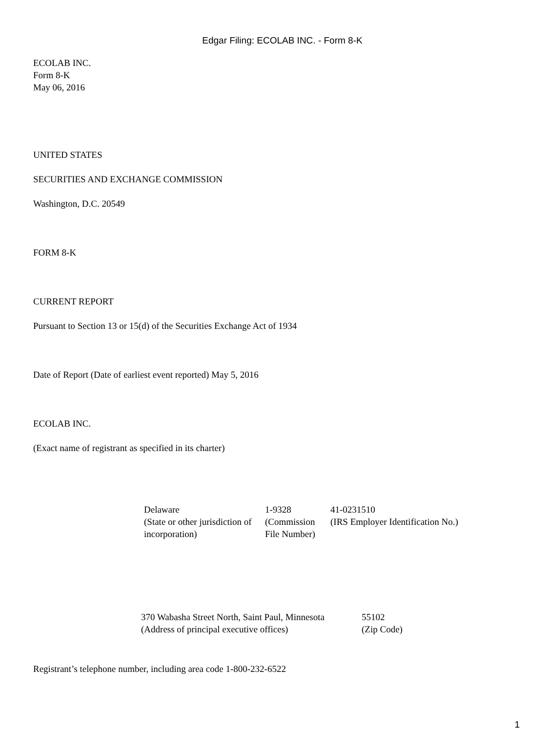Edgar Filing: ECOLAB INC. - Form 8-K
ECOLAB INC.
Form 8-K
May 06, 2016
UNITED STATES
SECURITIES AND EXCHANGE COMMISSION
Washington, D.C. 20549
FORM 8-K
CURRENT REPORT
Pursuant to Section 13 or 15(d) of the Securities Exchange Act of 1934
Date of Report (Date of earliest event reported) May 5, 2016
ECOLAB INC.
(Exact name of registrant as specified in its charter)
| Delaware | 1-9328 | 41-0231510 |
| (State or other jurisdiction of incorporation) | (Commission File Number) | (IRS Employer Identification No.) |
| 370 Wabasha Street North, Saint Paul, Minnesota | 55102 |
| (Address of principal executive offices) | (Zip Code) |
Registrant’s telephone number, including area code 1-800-232-6522
1